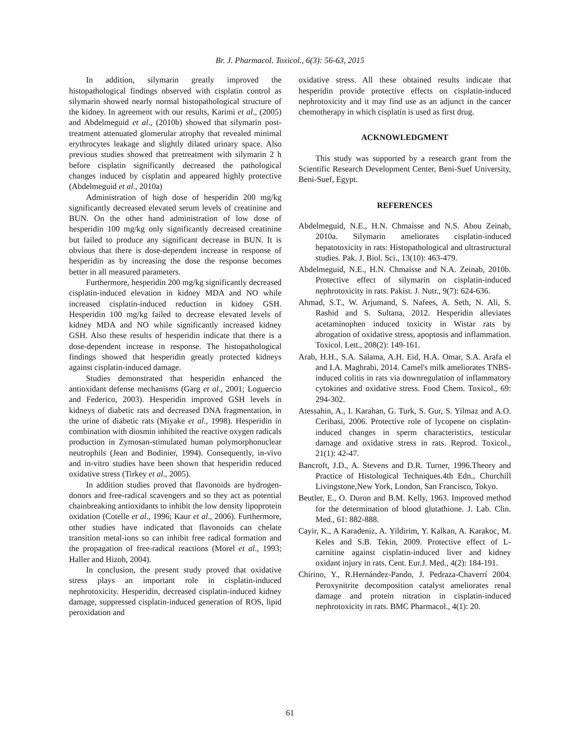Br. J. Pharmacol. Toxicol., 6(3): 56-63, 2015
In addition, silymarin greatly improved the histopathological findings observed with cisplatin control as silymarin showed nearly normal histopathological structure of the kidney. In agreement with our results, Karimi et al., (2005) and Abdelmeguid et al., (2010b) showed that silymarin post- treatment attenuated glomerular atrophy that revealed minimal erythrocytes leakage and slightly dilated urinary space. Also previous studies showed that pretreatment with silymarin 2 h before cisplatin significantly decreased the pathological changes induced by cisplatin and appeared highly protective (Abdelmeguid et al., 2010a)
Administration of high dose of hesperidin 200 mg/kg significantly decreased elevated serum levels of creatinine and BUN. On the other hand administration of low dose of hesperidin 100 mg/kg only significantly decreased creatinine but failed to produce any significant decrease in BUN. It is obvious that there is dose-dependent increase in response of hesperidin as by increasing the dose the response becomes better in all measured parameters.
Furthermore, hesperidin 200 mg/kg significantly decreased cisplatin-induced elevation in kidney MDA and NO while increased cisplatin-induced reduction in kidney GSH. Hesperidin 100 mg/kg failed to decrease elevated levels of kidney MDA and NO while significantly increased kidney GSH. Also these results of hesperidin indicate that there is a dose-dependent increase in response. The histopathological findings showed that hesperidin greatly protected kidneys against cisplatin-induced damage.
Studies demonstrated that hesperidin enhanced the antioxidant defense mechanisms (Garg et al., 2001; Loguercio and Federico, 2003). Hesperidin improved GSH levels in kidneys of diabetic rats and decreased DNA fragmentation, in the urine of diabetic rats (Miyake et al., 1998). Hesperidin in combination with diosmin inhibited the reactive oxygen radicals production in Zymosan-stimulated human polymorphonuclear neutrophils (Jean and Bodinier, 1994). Consequently, in-vivo and in-vitro studies have been shown that hesperidin reduced oxidative stress (Tirkey et al., 2005).
In addition studies proved that flavonoids are hydrogen-donors and free-radical scavengers and so they act as potential chainbreaking antioxidants to inhibit the low density lipoprotein oxidation (Cotelle et al., 1996; Kaur et al., 2006). Furthermore, other studies have indicated that flavonoids can chelate transition metal-ions so can inhibit free radical formation and the propagation of free-radical reactions (Morel et al., 1993; Haller and Hizoh, 2004).
In conclusion, the present study proved that oxidative stress plays an important role in cisplatin-induced nephrotoxicity. Hesperidin, decreased cisplatin-induced kidney damage, suppressed cisplatin-induced generation of ROS, lipid peroxidation and
oxidative stress. All these obtained results indicate that hesperidin provide protective effects on cisplatin-induced nephrotoxicity and it may find use as an adjunct in the cancer chemotherapy in which cisplatin is used as first drug.
ACKNOWLEDGMENT
This study was supported by a research grant from the Scientific Research Development Center, Beni-Suef University, Beni-Suef, Egypt.
REFERENCES
Abdelmeguid, N.E., H.N. Chmaisse and N.S. Abou Zeinab, 2010a. Silymarin ameliorates cisplatin-induced hepatotoxicity in rats: Histopathological and ultrastructural studies. Pak. J. Biol. Sci., 13(10): 463-479.
Abdelmeguid, N.E., H.N. Chmaisse and N.A. Zeinab, 2010b. Protective effect of silymarin on cisplatin-induced nephrotoxicity in rats. Pakist. J. Nutr., 9(7): 624-636.
Ahmad, S.T., W. Arjumand, S. Nafees, A. Seth, N. Ali, S. Rashid and S. Sultana, 2012. Hesperidin alleviates acetaminophen induced toxicity in Wistar rats by abrogation of oxidative stress, apoptosis and inflammation. Toxicol. Lett., 208(2): 149-161.
Arab, H.H., S.A. Salama, A.H. Eid, H.A. Omar, S.A. Arafa el and I.A. Maghrabi, 2014. Camel's milk ameliorates TNBS-induced colitis in rats via downregulation of inflammatory cytokines and oxidative stress. Food Chem. Toxicol., 69: 294-302.
Atessahin, A., I. Karahan, G. Turk, S. Gur, S. Yilmaz and A.O. Ceribasi, 2006. Protective role of lycopene on cisplatin-induced changes in sperm characteristics, testicular damage and oxidative stress in rats. Reprod. Toxicol., 21(1): 42-47.
Bancroft, J.D., A. Stevens and D.R. Turner, 1996.Theory and Practice of Histological Techniques.4th Edn., Churchill Livingstone,New York, London, San Francisco, Tokyo.
Beutler, E., O. Duron and B.M. Kelly, 1963. Improved method for the determination of blood glutathione. J. Lab. Clin. Med., 61: 882-888.
Cayir, K., A Karadeniz, A. Yildirim, Y. Kalkan, A. Karakoc, M. Keles and S.B. Tekin, 2009. Protective effect of L-carnitine against cisplatin-induced liver and kidney oxidant injury in rats. Cent. Eur.J. Med., 4(2): 184-191.
Chirino, Y., R.Hernández-Pando, J. Pedraza-Chaverrí 2004. Peroxynitrite decomposition catalyst ameliorates renal damage and protein nitration in cisplatin-induced nephrotoxicity in rats. BMC Pharmacol., 4(1): 20.
61